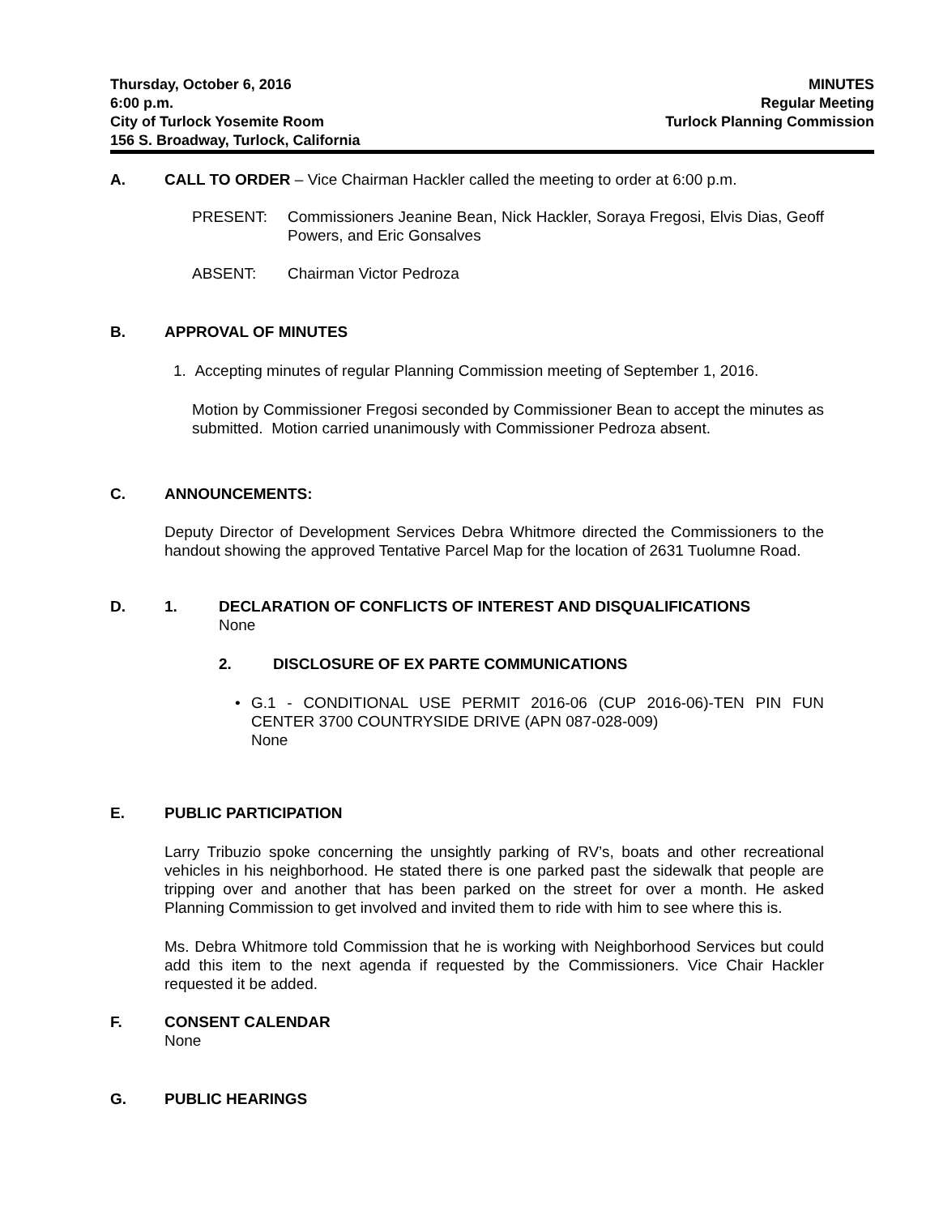Thursday, October 6, 2016
6:00 p.m.
City of Turlock Yosemite Room
156 S. Broadway, Turlock, California
MINUTES
Regular Meeting
Turlock Planning Commission
A. CALL TO ORDER – Vice Chairman Hackler called the meeting to order at 6:00 p.m.
PRESENT: Commissioners Jeanine Bean, Nick Hackler, Soraya Fregosi, Elvis Dias, Geoff Powers, and Eric Gonsalves
ABSENT: Chairman Victor Pedroza
B. APPROVAL OF MINUTES
1. Accepting minutes of regular Planning Commission meeting of September 1, 2016.
Motion by Commissioner Fregosi seconded by Commissioner Bean to accept the minutes as submitted. Motion carried unanimously with Commissioner Pedroza absent.
C. ANNOUNCEMENTS:
Deputy Director of Development Services Debra Whitmore directed the Commissioners to the handout showing the approved Tentative Parcel Map for the location of 2631 Tuolumne Road.
D. 1. DECLARATION OF CONFLICTS OF INTEREST AND DISQUALIFICATIONS
None
2. DISCLOSURE OF EX PARTE COMMUNICATIONS
• G.1 - CONDITIONAL USE PERMIT 2016-06 (CUP 2016-06)-TEN PIN FUN CENTER 3700 COUNTRYSIDE DRIVE (APN 087-028-009)
None
E. PUBLIC PARTICIPATION
Larry Tribuzio spoke concerning the unsightly parking of RV’s, boats and other recreational vehicles in his neighborhood. He stated there is one parked past the sidewalk that people are tripping over and another that has been parked on the street for over a month. He asked Planning Commission to get involved and invited them to ride with him to see where this is.
Ms. Debra Whitmore told Commission that he is working with Neighborhood Services but could add this item to the next agenda if requested by the Commissioners. Vice Chair Hackler requested it be added.
F. CONSENT CALENDAR
None
G. PUBLIC HEARINGS